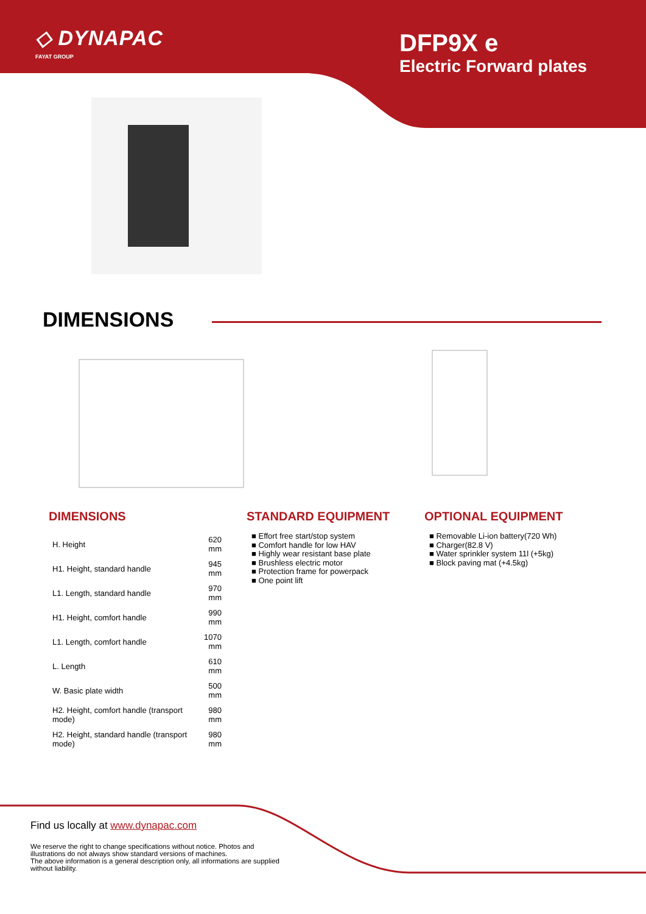◇ DYNAPAC
FAYAT GROUP
DFP9X e
Electric Forward plates
DIMENSIONS
DIMENSIONS
| H. Height | 620 mm |
| H1. Height, standard handle | 945 mm |
| L1. Length, standard handle | 970 mm |
| H1. Height, comfort handle | 990 mm |
| L1. Length, comfort handle | 1070 mm |
| L. Length | 610 mm |
| W. Basic plate width | 500 mm |
| H2. Height, comfort handle (transport mode) | 980 mm |
| H2. Height, standard handle (transport mode) | 980 mm |
STANDARD EQUIPMENT
■ Effort free start/stop system
■ Comfort handle for low HAV
■ Highly wear resistant base plate
■ Brushless electric motor
■ Protection frame for powerpack
■ One point lift
OPTIONAL EQUIPMENT
■ Removable Li-ion battery(720 Wh)
■ Charger(82.8 V)
■ Water sprinkler system 11l (+5kg)
■ Block paving mat (+4.5kg)
Find us locally at www.dynapac.com
We reserve the right to change specifications without notice. Photos and illustrations do not always show standard versions of machines.
The above information is a general description only, all informations are supplied without liability.